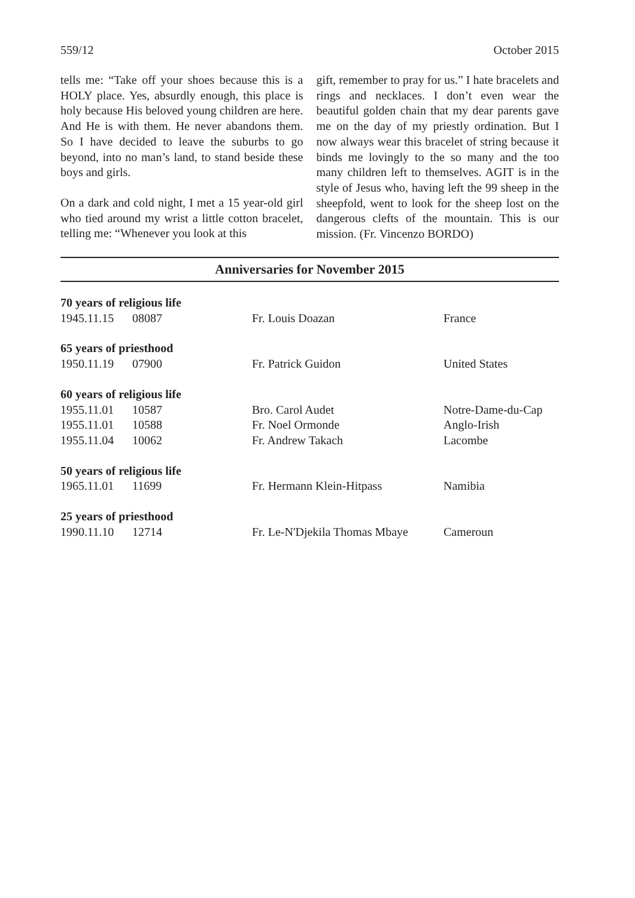559/12 October 2015
tells me: “Take off your shoes because this is a HOLY place. Yes, absurdly enough, this place is holy because His beloved young children are here. And He is with them. He never abandons them. So I have decided to leave the suburbs to go beyond, into no man’s land, to stand beside these boys and girls.
On a dark and cold night, I met a 15 year-old girl who tied around my wrist a little cotton bracelet, telling me: “Whenever you look at this
gift, remember to pray for us.” I hate bracelets and rings and necklaces. I don’t even wear the beautiful golden chain that my dear parents gave me on the day of my priestly ordination. But I now always wear this bracelet of string because it binds me lovingly to the so many and the too many children left to themselves. AGIT is in the style of Jesus who, having left the 99 sheep in the sheepfold, went to look for the sheep lost on the dangerous clefts of the mountain. This is our mission. (Fr. Vincenzo BORDO)
Anniversaries for November 2015
| 70 years of religious life | | | |
| 1945.11.15 | 08087 | Fr. Louis Doazan | France |
| 65 years of priesthood | | | |
| 1950.11.19 | 07900 | Fr. Patrick Guidon | United States |
| 60 years of religious life | | | |
| 1955.11.01 | 10587 | Bro. Carol Audet | Notre-Dame-du-Cap |
| 1955.11.01 | 10588 | Fr. Noel Ormonde | Anglo-Irish |
| 1955.11.04 | 10062 | Fr. Andrew Takach | Lacombe |
| 50 years of religious life | | | |
| 1965.11.01 | 11699 | Fr. Hermann Klein-Hitpass | Namibia |
| 25 years of priesthood | | | |
| 1990.11.10 | 12714 | Fr. Le-N'Djekila Thomas Mbaye | Cameroun |